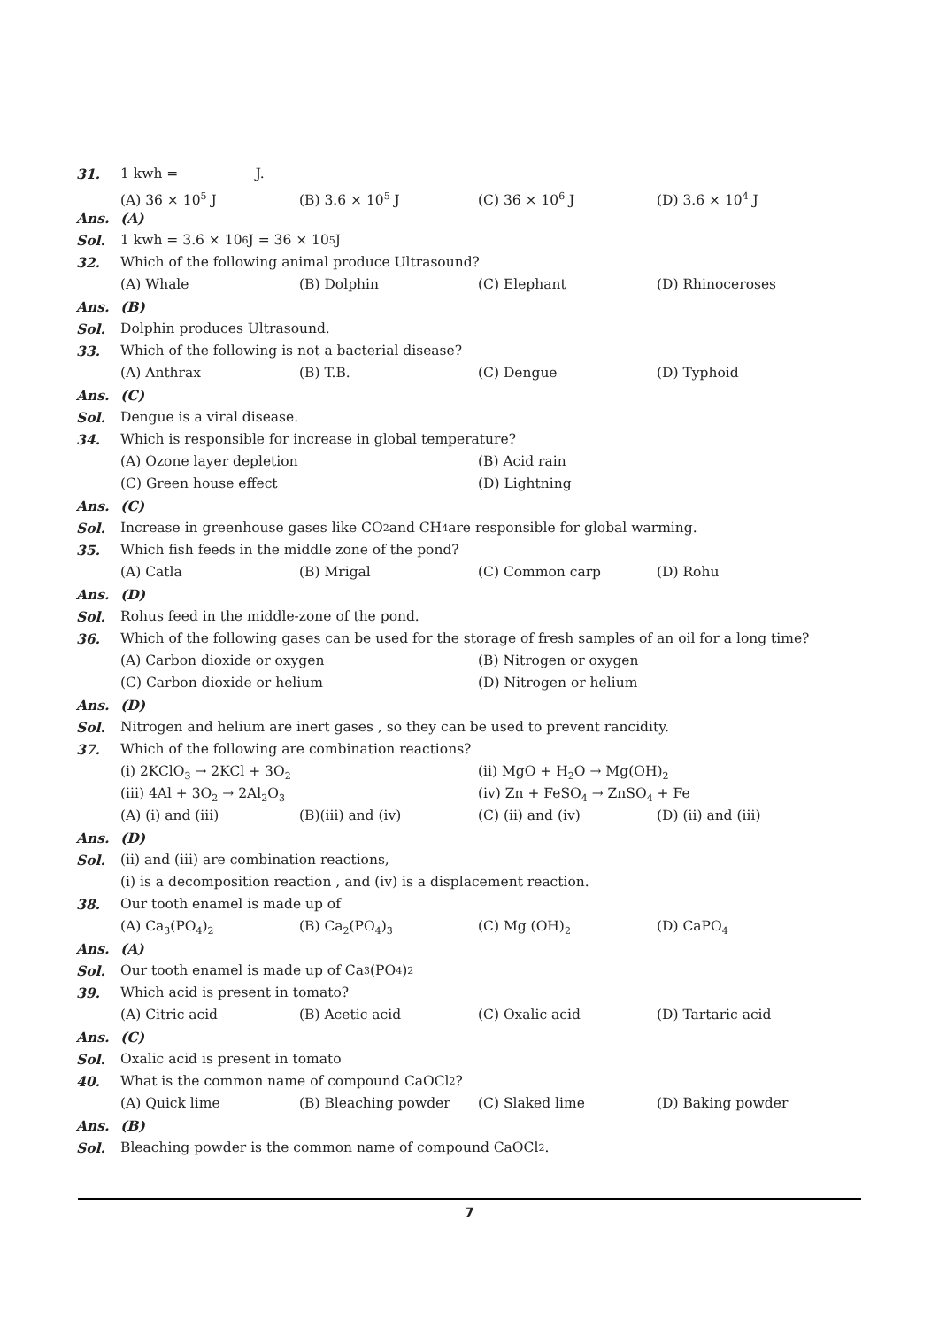31. 1 kwh = __________ J.
(A) 36 × 10<sup>5</sup> J (B) 3.6 × 10<sup>5</sup> J (C) 36 × 10<sup>6</sup> J (D) 3.6 × 10<sup>4</sup> J
Ans. (A)
Sol. 1 kwh = 3.6 × 10<sup>6</sup> J = 36 × 10<sup>5</sup> J
32. Which of the following animal produce Ultrasound?
(A) Whale (B) Dolphin (C) Elephant (D) Rhinoceroses
Ans. (B)
Sol. Dolphin produces Ultrasound.
33. Which of the following is not a bacterial disease?
(A) Anthrax (B) T.B. (C) Dengue (D) Typhoid
Ans. (C)
Sol. Dengue is a viral disease.
34. Which is responsible for increase in global temperature?
(A) Ozone layer depletion (B) Acid rain
(C) Green house effect (D) Lightning
Ans. (C)
Sol. Increase in greenhouse gases like CO<sub>2</sub> and CH<sub>4</sub> are responsible for global warming.
35. Which fish feeds in the middle zone of the pond?
(A) Catla (B) Mrigal (C) Common carp (D) Rohu
Ans. (D)
Sol. Rohus feed in the middle-zone of the pond.
36. Which of the following gases can be used for the storage of fresh samples of an oil for a long time?
(A) Carbon dioxide or oxygen (B) Nitrogen or oxygen
(C) Carbon dioxide or helium (D) Nitrogen or helium
Ans. (D)
Sol. Nitrogen and helium are inert gases , so they can be used to prevent rancidity.
37. Which of the following are combination reactions?
(i) 2KClO<sub>3</sub> → 2KCl + 3O<sub>2</sub> (ii) MgO + H<sub>2</sub>O → Mg(OH)<sub>2</sub>
(iii) 4Al + 3O<sub>2</sub> → 2Al<sub>2</sub>O<sub>3</sub> (iv) Zn + FeSO<sub>4</sub> → ZnSO<sub>4</sub> + Fe
(A) (i) and (iii) (B)(iii) and (iv) (C) (ii) and (iv) (D) (ii) and (iii)
Ans. (D)
Sol. (ii) and (iii) are combination reactions,
(i) is a decomposition reaction , and (iv) is a displacement reaction.
38. Our tooth enamel is made up of
(A) Ca<sub>3</sub>(PO<sub>4</sub>)<sub>2</sub> (B) Ca<sub>2</sub>(PO<sub>4</sub>)<sub>3</sub> (C) Mg (OH)<sub>2</sub> (D) CaPO<sub>4</sub>
Ans. (A)
Sol. Our tooth enamel is made up of Ca<sub>3</sub>(PO<sub>4</sub>)<sub>2</sub>
39. Which acid is present in tomato?
(A) Citric acid (B) Acetic acid (C) Oxalic acid (D) Tartaric acid
Ans. (C)
Sol. Oxalic acid is present in tomato
40. What is the common name of compound CaOCl<sub>2</sub>?
(A) Quick lime (B) Bleaching powder (C) Slaked lime (D) Baking powder
Ans. (B)
Sol. Bleaching powder is the common name of compound CaOCl<sub>2</sub>.
7